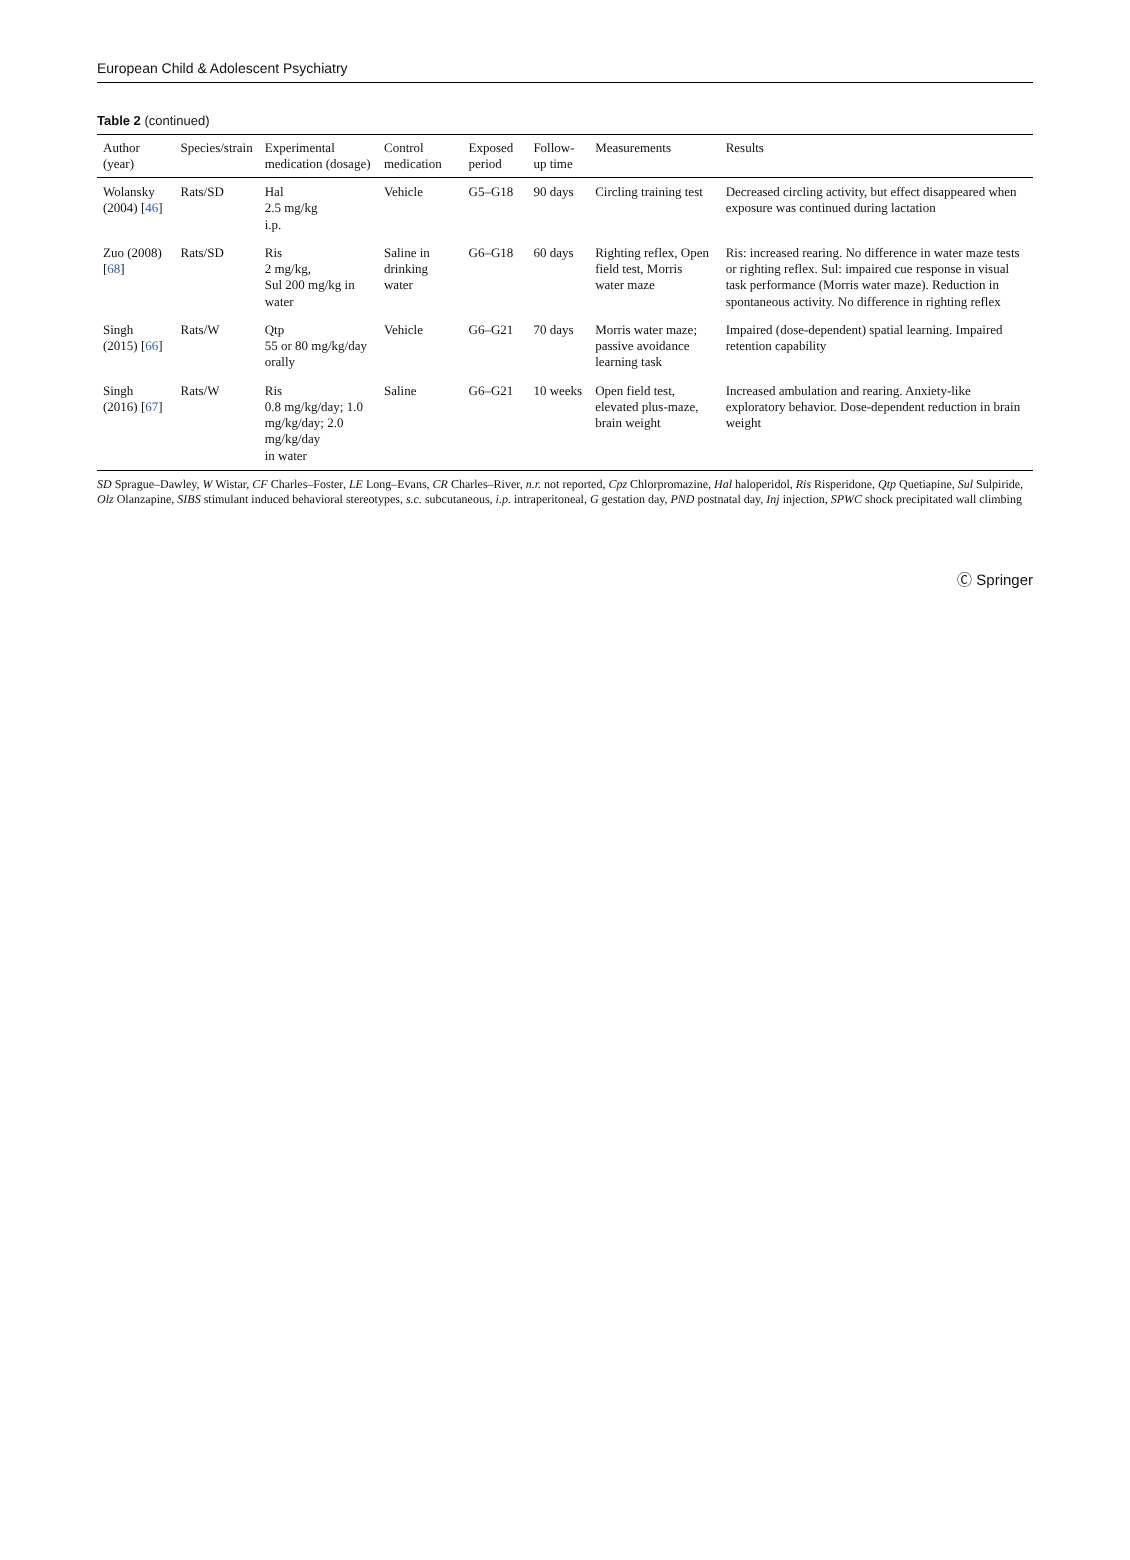European Child & Adolescent Psychiatry
Table 2 (continued)
| Author (year) | Species/strain | Experimental medication (dosage) | Control medication | Exposed period | Follow-up time | Measurements | Results |
| --- | --- | --- | --- | --- | --- | --- | --- |
| Wolansky (2004) [ 46 ] | Rats/SD | Hal 2.5 mg/kg i.p. | Vehicle | G5–G18 | 90 days | Circling training test | Decreased circling activity, but effect disappeared when exposure was continued during lactation |
| Zuo (2008) [ 68 ] | Rats/SD | Ris 2 mg/kg, Sul 200 mg/kg in water | Saline in drinking water | G6–G18 | 60 days | Righting reflex, Open field test, Morris water maze | Ris: increased rearing. No difference in water maze tests or righting reflex. Sul: impaired cue response in visual task performance (Morris water maze). Reduction in spontaneous activity. No difference in righting reflex |
| Singh (2015) [ 66 ] | Rats/W | Qtp 55 or 80 mg/kg/day orally | Vehicle | G6–G21 | 70 days | Morris water maze; passive avoidance learning task | Impaired (dose-dependent) spatial learning. Impaired retention capability |
| Singh (2016) [ 67 ] | Rats/W | Ris 0.8 mg/kg/day; 1.0 mg/kg/day; 2.0 mg/kg/day in water | Saline | G6–G21 | 10 weeks | Open field test, elevated plus-maze, brain weight | Increased ambulation and rearing. Anxiety-like exploratory behavior. Dose-dependent reduction in brain weight |
SD Sprague–Dawley, W Wistar, CF Charles–Foster, LE Long–Evans, CR Charles–River, n.r. not reported, Cpz Chlorpromazine, Hal haloperidol, Ris Risperidone, Qtp Quetiapine, Sul Sulpiride, Olz Olanzapine, SIBS stimulant induced behavioral stereotypes, s.c. subcutaneous, i.p. intraperitoneal, G gestation day, PND postnatal day, Inj injection, SPWC shock precipitated wall climbing
Ⓒ Springer